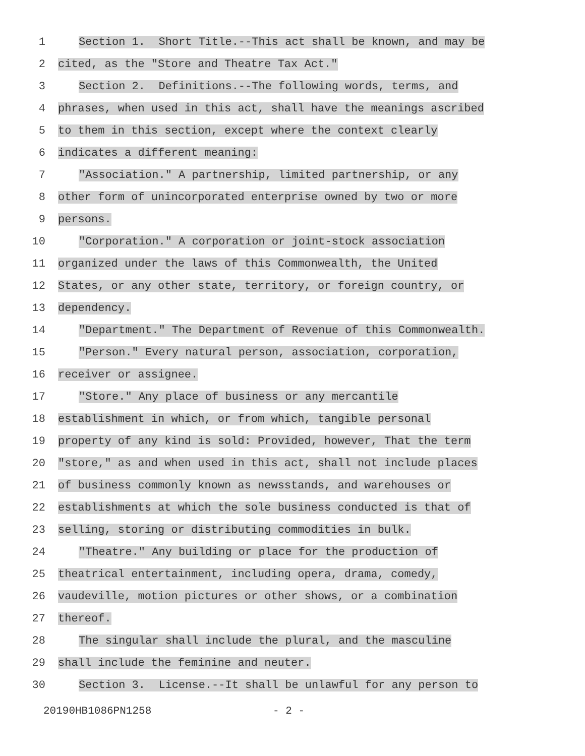1
Section 1. Short Title.--This act shall be known, and may be
2
cited, as the "Store and Theatre Tax Act."
3
Section 2. Definitions.--The following words, terms, and
4
phrases, when used in this act, shall have the meanings ascribed
5
to them in this section, except where the context clearly
6
indicates a different meaning:
7
"Association." A partnership, limited partnership, or any
8
other form of unincorporated enterprise owned by two or more
9
persons.
10
"Corporation." A corporation or joint-stock association
11
organized under the laws of this Commonwealth, the United
12
States, or any other state, territory, or foreign country, or
13
dependency.
14
"Department." The Department of Revenue of this Commonwealth.
15
"Person." Every natural person, association, corporation,
16
receiver or assignee.
17
"Store." Any place of business or any mercantile
18
establishment in which, or from which, tangible personal
19
property of any kind is sold: Provided, however, That the term
20
"store," as and when used in this act, shall not include places
21
of business commonly known as newsstands, and warehouses or
22
establishments at which the sole business conducted is that of
23
selling, storing or distributing commodities in bulk.
24
"Theatre." Any building or place for the production of
25
theatrical entertainment, including opera, drama, comedy,
26
vaudeville, motion pictures or other shows, or a combination
27
thereof.
28
The singular shall include the plural, and the masculine
29
shall include the feminine and neuter.
30
Section 3. License.--It shall be unlawful for any person to
20190HB1086PN1258 - 2 -